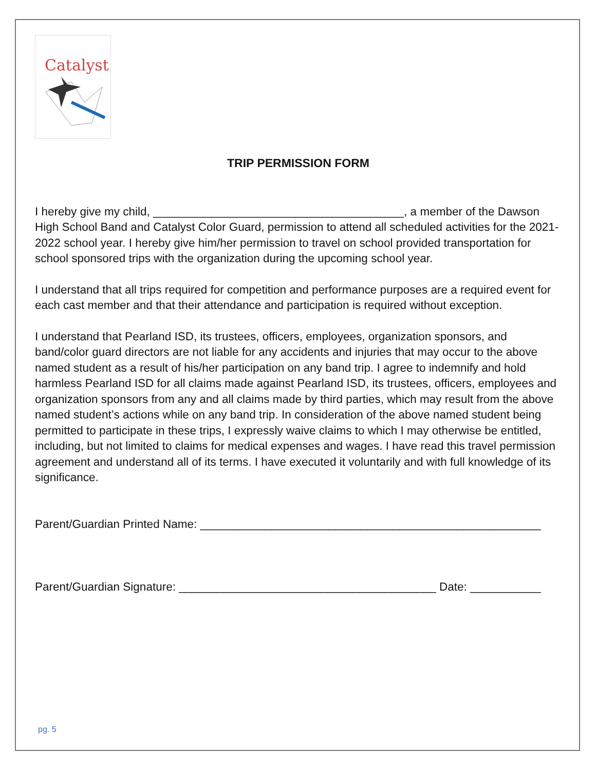Catalyst
TRIP PERMISSION FORM
I hereby give my child, _______________________________________, a member of the Dawson High School Band and Catalyst Color Guard, permission to attend all scheduled activities for the 2021-2022 school year. I hereby give him/her permission to travel on school provided transportation for school sponsored trips with the organization during the upcoming school year.
I understand that all trips required for competition and performance purposes are a required event for each cast member and that their attendance and participation is required without exception.
I understand that Pearland ISD, its trustees, officers, employees, organization sponsors, and band/color guard directors are not liable for any accidents and injuries that may occur to the above named student as a result of his/her participation on any band trip. I agree to indemnify and hold harmless Pearland ISD for all claims made against Pearland ISD, its trustees, officers, employees and organization sponsors from any and all claims made by third parties, which may result from the above named student’s actions while on any band trip. In consideration of the above named student being permitted to participate in these trips, I expressly waive claims to which I may otherwise be entitled, including, but not limited to claims for medical expenses and wages. I have read this travel permission agreement and understand all of its terms. I have executed it voluntarily and with full knowledge of its significance.
Parent/Guardian Printed Name: _____________________________________________________
Parent/Guardian Signature: ________________________________________ Date: ___________
pg. 5